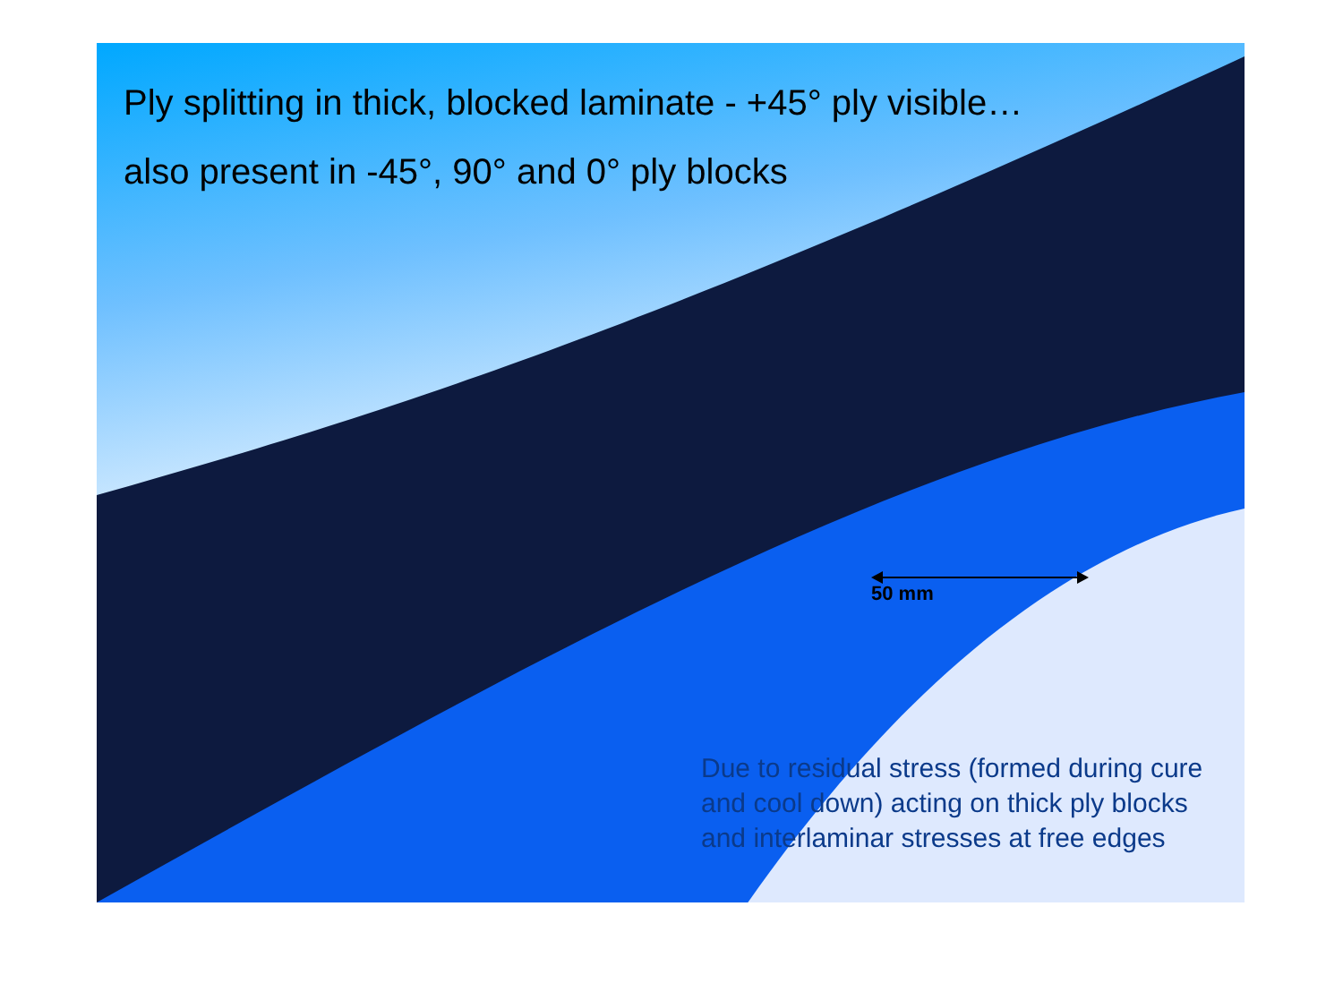Ply splitting in thick, blocked laminate - +45° ply visible…
also present in -45°, 90° and 0° ply blocks
50 mm
Due to residual stress (formed during cure and cool down) acting on thick ply blocks and interlaminar stresses at free edges